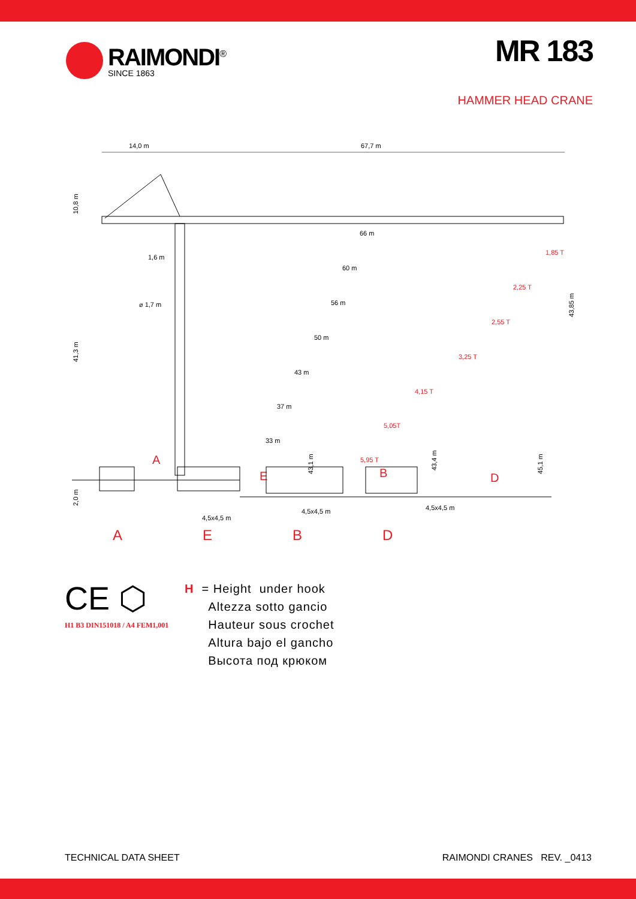RAIMONDI<sup>®</sup>
SINCE 1863
MR 183
HAMMER HEAD CRANE
14,0 m
67,7 m
1,85 T
2,25 T
2,55 T
3,25 T
4,15 T
5,05T
5,95 T
66 m
60 m
56 m
50 m
43 m
37 m
33 m
1,6 m
⌀ 1,7 m
4,5x4,5 m
4,5x4,5 m
4,5x4,5 m
10,8 m
41,3 m
2,0 m
43,85 m
43,1 m
43,4 m
45,1 m
A
E
B
D
AEBD
CE ⬡
H1 B3 DIN151018 / A4 FEM1,001
H = Height under hook
Altezza sotto gancio
Hauteur sous crochet
Altura bajo el gancho
Высота под крюком
TECHNICAL DATA SHEET RAIMONDI CRANES REV. _0413